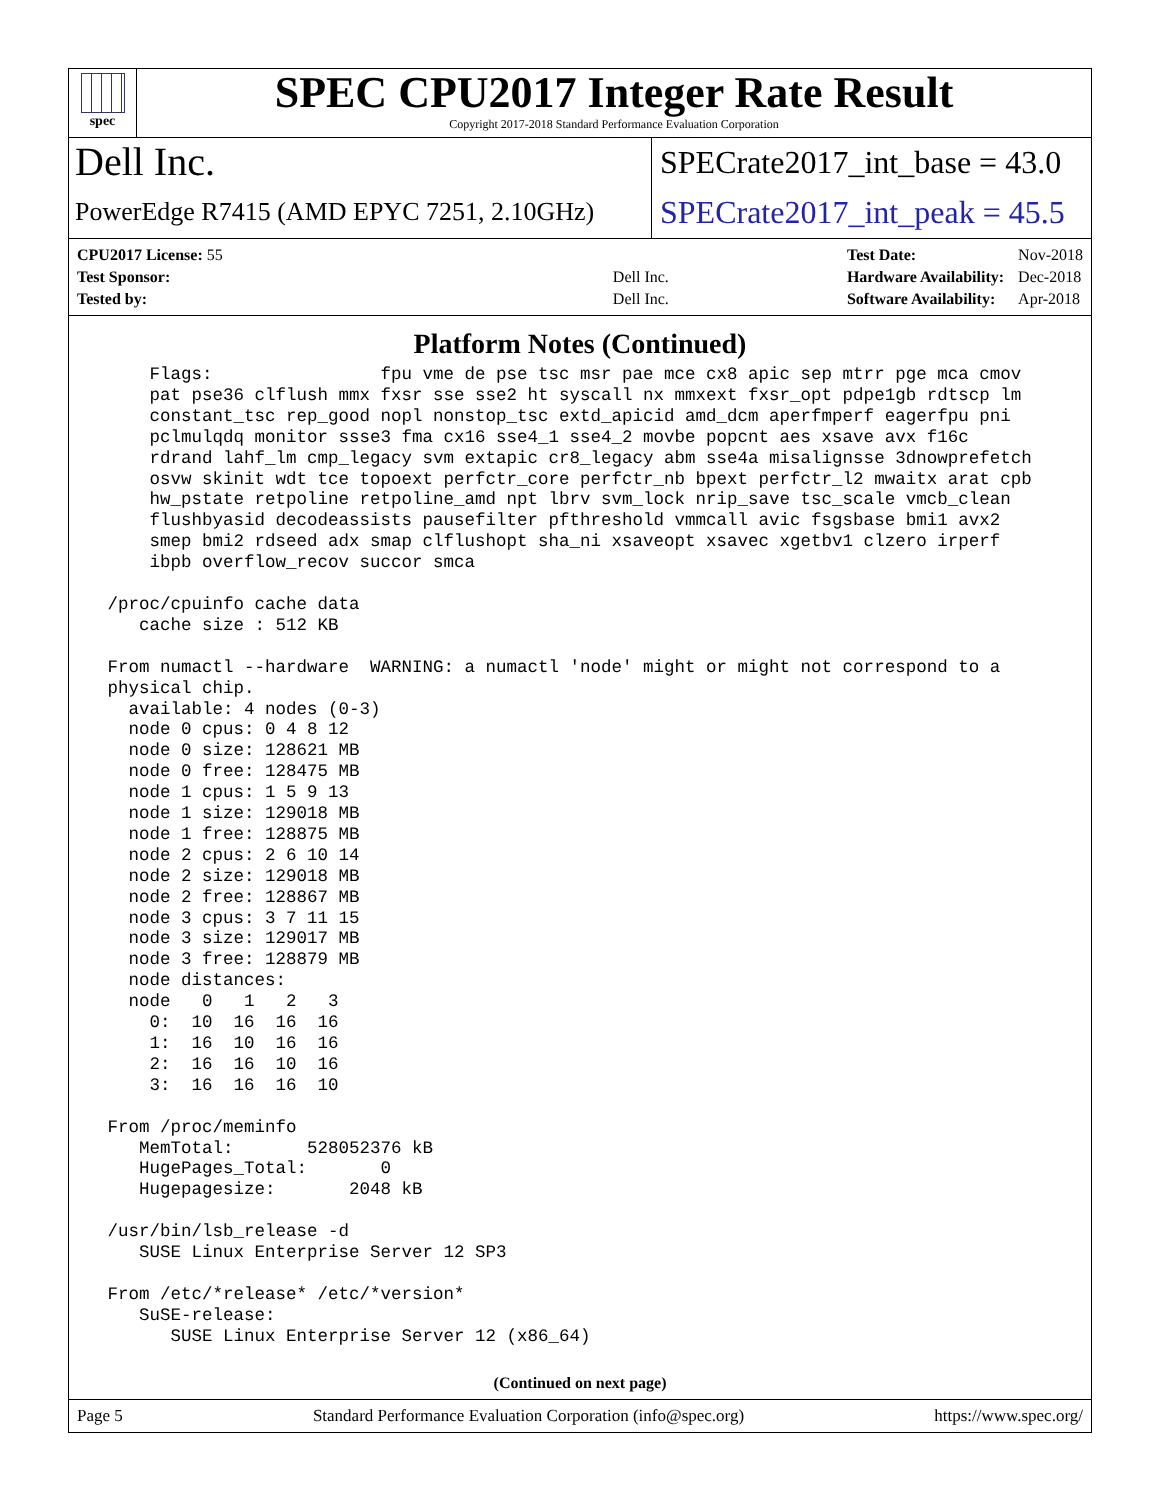spec
SPEC CPU2017 Integer Rate Result
Copyright 2017-2018 Standard Performance Evaluation Corporation
Dell Inc.
SPECrate2017_int_base = 43.0
PowerEdge R7415 (AMD EPYC 7251, 2.10GHz)
SPECrate2017_int_peak = 45.5
| CPU2017 License: 55 | |
| Test Sponsor: | Dell Inc. |
| Tested by: | Dell Inc. |
| Test Date: | Nov-2018 |
| Hardware Availability: | Dec-2018 |
| Software Availability: | Apr-2018 |
Platform Notes (Continued)
     Flags:                fpu vme de pse tsc msr pae mce cx8 apic sep mtrr pge mca cmov
     pat pse36 clflush mmx fxsr sse sse2 ht syscall nx mmxext fxsr_opt pdpe1gb rdtscp lm
     constant_tsc rep_good nopl nonstop_tsc extd_apicid amd_dcm aperfmperf eagerfpu pni
     pclmulqdq monitor ssse3 fma cx16 sse4_1 sse4_2 movbe popcnt aes xsave avx f16c
     rdrand lahf_lm cmp_legacy svm extapic cr8_legacy abm sse4a misalignsse 3dnowprefetch
     osvw skinit wdt tce topoext perfctr_core perfctr_nb bpext perfctr_l2 mwaitx arat cpb
     hw_pstate retpoline retpoline_amd npt lbrv svm_lock nrip_save tsc_scale vmcb_clean
     flushbyasid decodeassists pausefilter pfthreshold vmmcall avic fsgsbase bmi1 avx2
     smep bmi2 rdseed adx smap clflushopt sha_ni xsaveopt xsavec xgetbv1 clzero irperf
     ibpb overflow_recov succor smca

 /proc/cpuinfo cache data
    cache size : 512 KB

 From numactl --hardware  WARNING: a numactl 'node' might or might not correspond to a
 physical chip.
   available: 4 nodes (0-3)
   node 0 cpus: 0 4 8 12
   node 0 size: 128621 MB
   node 0 free: 128475 MB
   node 1 cpus: 1 5 9 13
   node 1 size: 129018 MB
   node 1 free: 128875 MB
   node 2 cpus: 2 6 10 14
   node 2 size: 129018 MB
   node 2 free: 128867 MB
   node 3 cpus: 3 7 11 15
   node 3 size: 129017 MB
   node 3 free: 128879 MB
   node distances:
   node   0   1   2   3
     0:  10  16  16  16
     1:  16  10  16  16
     2:  16  16  10  16
     3:  16  16  16  10

 From /proc/meminfo
    MemTotal:       528052376 kB
    HugePages_Total:       0
    Hugepagesize:       2048 kB

 /usr/bin/lsb_release -d
    SUSE Linux Enterprise Server 12 SP3

 From /etc/*release* /etc/*version*
    SuSE-release:
       SUSE Linux Enterprise Server 12 (x86_64)
(Continued on next page)
Page 5 Standard Performance Evaluation Corporation (info@spec.org) https://www.spec.org/